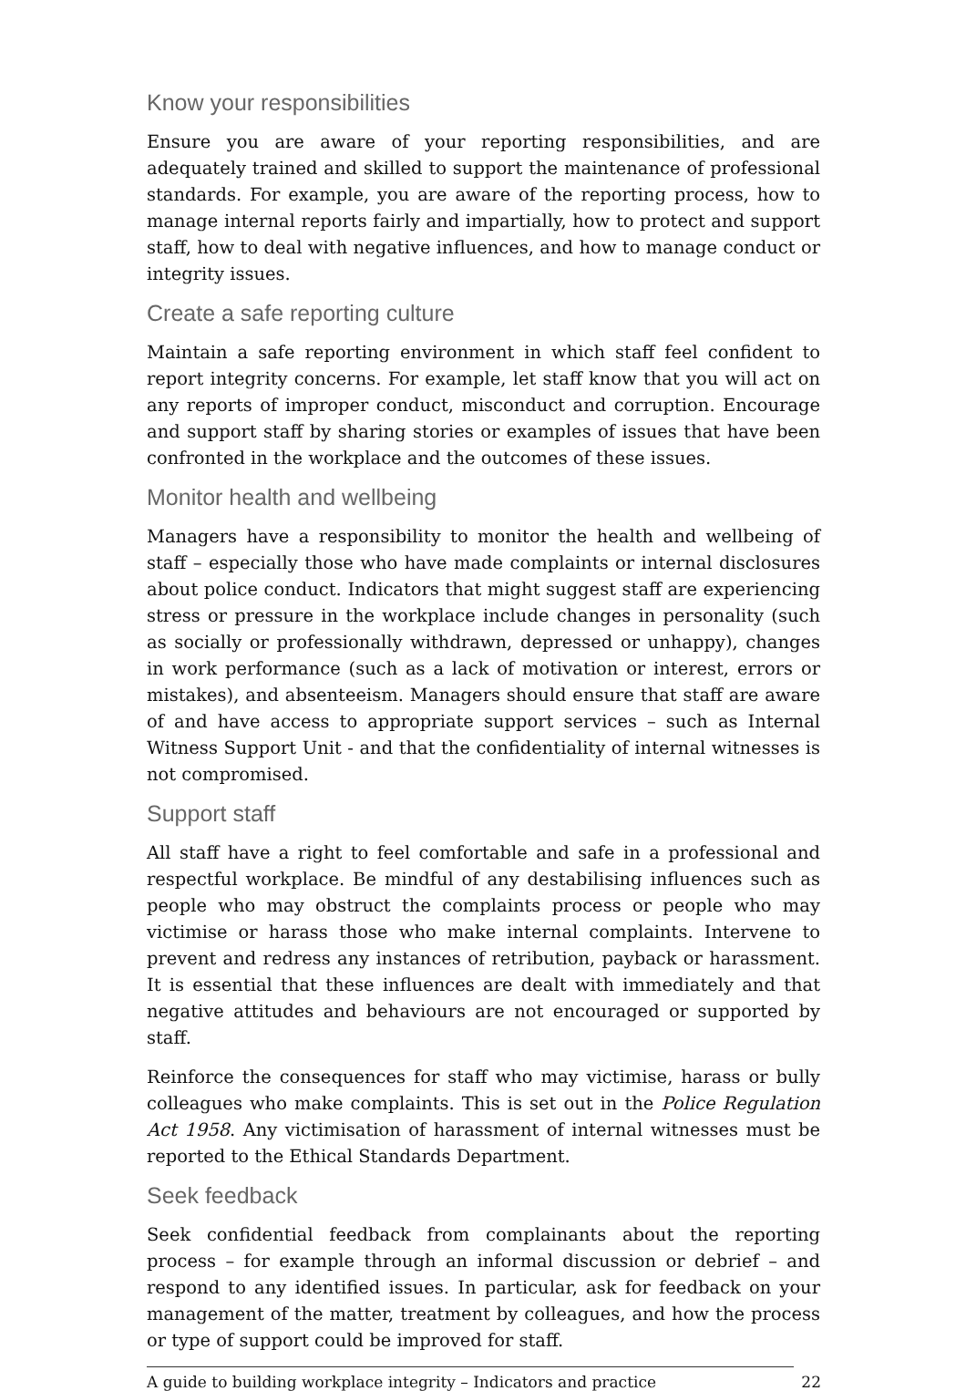Know your responsibilities
Ensure you are aware of your reporting responsibilities, and are adequately trained and skilled to support the maintenance of professional standards. For example, you are aware of the reporting process, how to manage internal reports fairly and impartially, how to protect and support staff, how to deal with negative influences, and how to manage conduct or integrity issues.
Create a safe reporting culture
Maintain a safe reporting environment in which staff feel confident to report integrity concerns. For example, let staff know that you will act on any reports of improper conduct, misconduct and corruption. Encourage and support staff by sharing stories or examples of issues that have been confronted in the workplace and the outcomes of these issues.
Monitor health and wellbeing
Managers have a responsibility to monitor the health and wellbeing of staff – especially those who have made complaints or internal disclosures about police conduct. Indicators that might suggest staff are experiencing stress or pressure in the workplace include changes in personality (such as socially or professionally withdrawn, depressed or unhappy), changes in work performance (such as a lack of motivation or interest, errors or mistakes), and absenteeism. Managers should ensure that staff are aware of and have access to appropriate support services – such as Internal Witness Support Unit - and that the confidentiality of internal witnesses is not compromised.
Support staff
All staff have a right to feel comfortable and safe in a professional and respectful workplace. Be mindful of any destabilising influences such as people who may obstruct the complaints process or people who may victimise or harass those who make internal complaints. Intervene to prevent and redress any instances of retribution, payback or harassment. It is essential that these influences are dealt with immediately and that negative attitudes and behaviours are not encouraged or supported by staff.
Reinforce the consequences for staff who may victimise, harass or bully colleagues who make complaints. This is set out in the Police Regulation Act 1958. Any victimisation of harassment of internal witnesses must be reported to the Ethical Standards Department.
Seek feedback
Seek confidential feedback from complainants about the reporting process – for example through an informal discussion or debrief – and respond to any identified issues. In particular, ask for feedback on your management of the matter, treatment by colleagues, and how the process or type of support could be improved for staff.
A guide to building workplace integrity – Indicators and practice 22